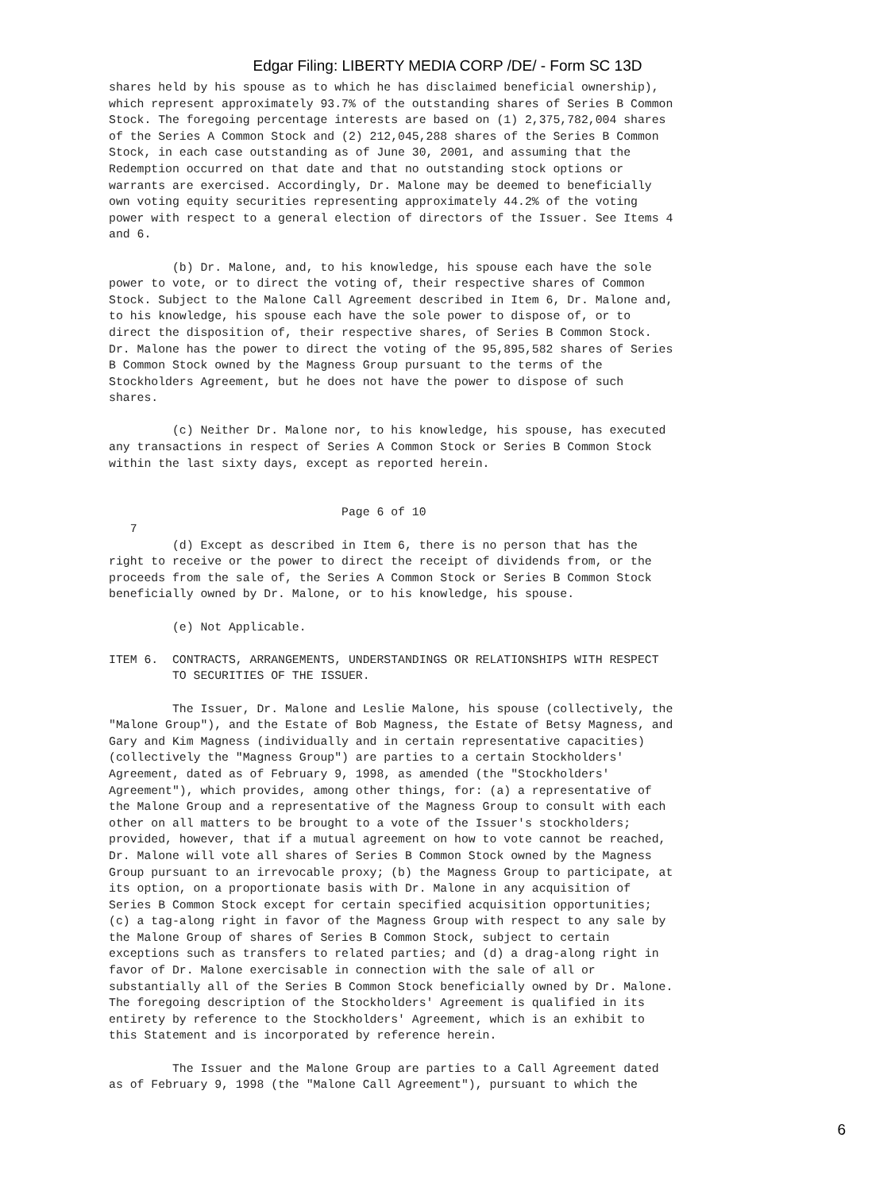Edgar Filing: LIBERTY MEDIA CORP /DE/ - Form SC 13D
shares held by his spouse as to which he has disclaimed beneficial ownership),
which represent approximately 93.7% of the outstanding shares of Series B Common
Stock. The foregoing percentage interests are based on (1) 2,375,782,004 shares
of the Series A Common Stock and (2) 212,045,288 shares of the Series B Common
Stock, in each case outstanding as of June 30, 2001, and assuming that the
Redemption occurred on that date and that no outstanding stock options or
warrants are exercised. Accordingly, Dr. Malone may be deemed to beneficially
own voting equity securities representing approximately 44.2% of the voting
power with respect to a general election of directors of the Issuer. See Items 4
and 6.

         (b) Dr. Malone, and, to his knowledge, his spouse each have the sole
power to vote, or to direct the voting of, their respective shares of Common
Stock. Subject to the Malone Call Agreement described in Item 6, Dr. Malone and,
to his knowledge, his spouse each have the sole power to dispose of, or to
direct the disposition of, their respective shares, of Series B Common Stock.
Dr. Malone has the power to direct the voting of the 95,895,582 shares of Series
B Common Stock owned by the Magness Group pursuant to the terms of the
Stockholders Agreement, but he does not have the power to dispose of such
shares.

         (c) Neither Dr. Malone nor, to his knowledge, his spouse, has executed
any transactions in respect of Series A Common Stock or Series B Common Stock
within the last sixty days, except as reported herein.


                                 Page 6 of 10
   7
         (d) Except as described in Item 6, there is no person that has the
right to receive or the power to direct the receipt of dividends from, or the
proceeds from the sale of, the Series A Common Stock or Series B Common Stock
beneficially owned by Dr. Malone, or to his knowledge, his spouse.

         (e) Not Applicable.

ITEM 6.  CONTRACTS, ARRANGEMENTS, UNDERSTANDINGS OR RELATIONSHIPS WITH RESPECT
         TO SECURITIES OF THE ISSUER.

         The Issuer, Dr. Malone and Leslie Malone, his spouse (collectively, the
"Malone Group"), and the Estate of Bob Magness, the Estate of Betsy Magness, and
Gary and Kim Magness (individually and in certain representative capacities)
(collectively the "Magness Group") are parties to a certain Stockholders'
Agreement, dated as of February 9, 1998, as amended (the "Stockholders'
Agreement"), which provides, among other things, for: (a) a representative of
the Malone Group and a representative of the Magness Group to consult with each
other on all matters to be brought to a vote of the Issuer's stockholders;
provided, however, that if a mutual agreement on how to vote cannot be reached,
Dr. Malone will vote all shares of Series B Common Stock owned by the Magness
Group pursuant to an irrevocable proxy; (b) the Magness Group to participate, at
its option, on a proportionate basis with Dr. Malone in any acquisition of
Series B Common Stock except for certain specified acquisition opportunities;
(c) a tag-along right in favor of the Magness Group with respect to any sale by
the Malone Group of shares of Series B Common Stock, subject to certain
exceptions such as transfers to related parties; and (d) a drag-along right in
favor of Dr. Malone exercisable in connection with the sale of all or
substantially all of the Series B Common Stock beneficially owned by Dr. Malone.
The foregoing description of the Stockholders' Agreement is qualified in its
entirety by reference to the Stockholders' Agreement, which is an exhibit to
this Statement and is incorporated by reference herein.

         The Issuer and the Malone Group are parties to a Call Agreement dated
as of February 9, 1998 (the "Malone Call Agreement"), pursuant to which the
6